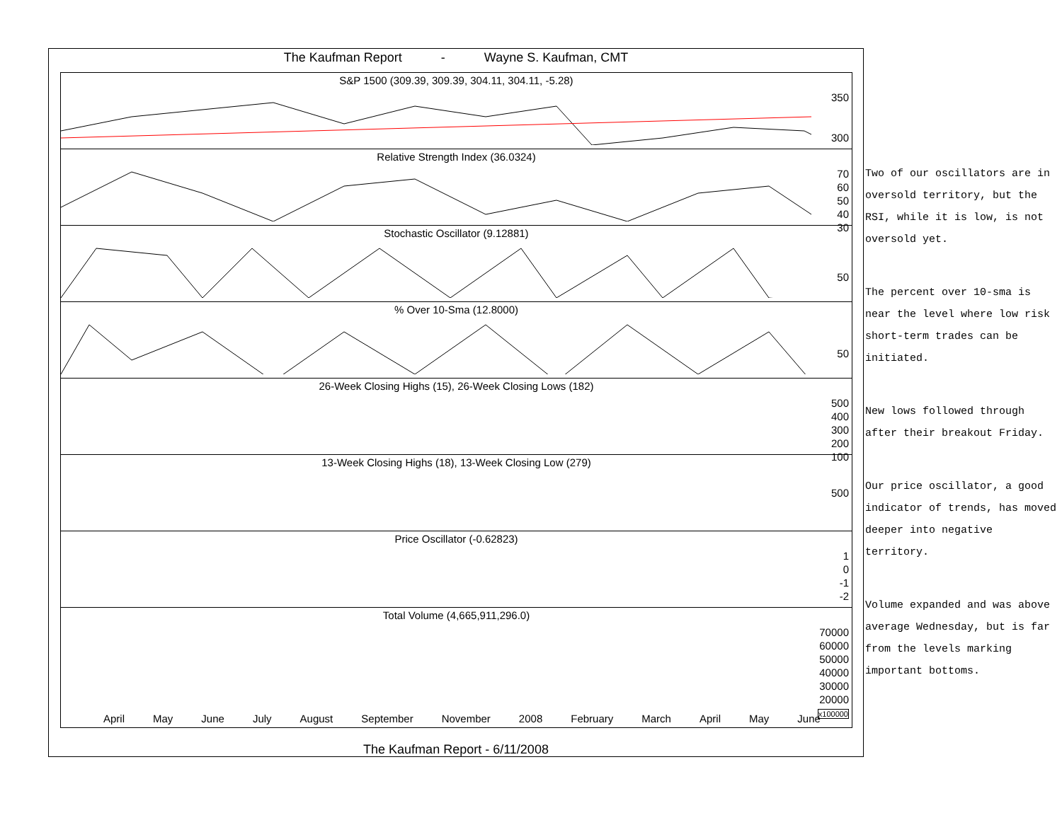The Kaufman Report - Wayne S. Kaufman, CMT
S&P 1500 (309.39, 309.39, 304.11, 304.11, -5.28)
350
300
Relative Strength Index (36.0324)
70
60
50
40
30
Stochastic Oscillator (9.12881)
50
% Over 10-Sma (12.8000)
50
26-Week Closing Highs (15), 26-Week Closing Lows (182)
500
400
300
200
100
13-Week Closing Highs (18), 13-Week Closing Low (279)
500
Price Oscillator (-0.62823)
1
0
-1
-2
Total Volume (4,665,911,296.0)
70000
60000
50000
40000
30000
20000
x100000
April May June July August September November 2008 February March April May June
The Kaufman Report - 6/11/2008
Two of our oscillators are in oversold territory, but the RSI, while it is low, is not oversold yet.
The percent over 10-sma is near the level where low risk short-term trades can be initiated.
New lows followed through after their breakout Friday.
Our price oscillator, a good indicator of trends, has moved deeper into negative territory.
Volume expanded and was above average Wednesday, but is far from the levels marking important bottoms.